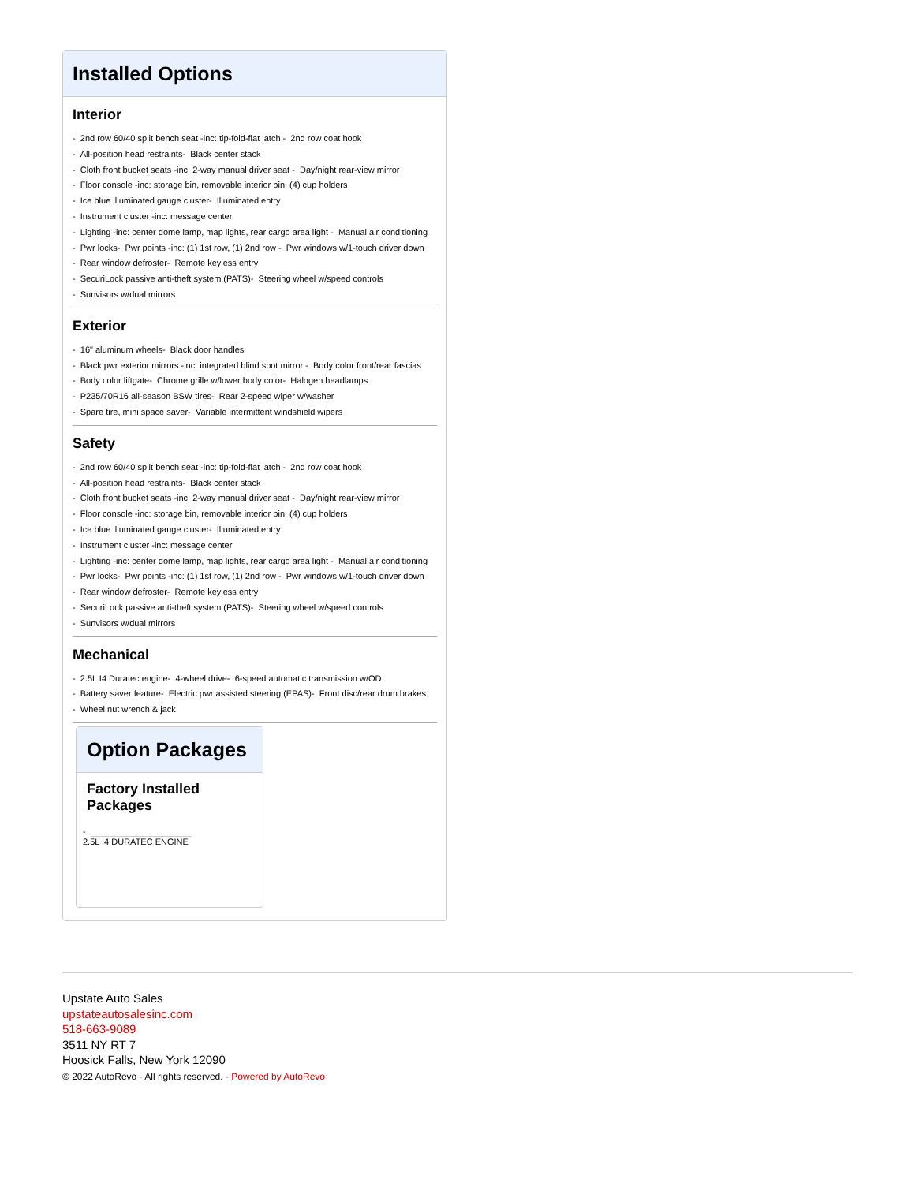Installed Options
Interior
- 2nd row 60/40 split bench seat -inc: tip-fold-flat latch - 2nd row coat hook
- All-position head restraints- Black center stack
- Cloth front bucket seats -inc: 2-way manual driver seat - Day/night rear-view mirror
- Floor console -inc: storage bin, removable interior bin, (4) cup holders
- Ice blue illuminated gauge cluster- Illuminated entry
- Instrument cluster -inc: message center
- Lighting -inc: center dome lamp, map lights, rear cargo area light - Manual air conditioning
- Pwr locks- Pwr points -inc: (1) 1st row, (1) 2nd row - Pwr windows w/1-touch driver down
- Rear window defroster- Remote keyless entry
- SecuriLock passive anti-theft system (PATS)- Steering wheel w/speed controls
- Sunvisors w/dual mirrors
Exterior
- 16" aluminum wheels- Black door handles
- Black pwr exterior mirrors -inc: integrated blind spot mirror - Body color front/rear fascias
- Body color liftgate- Chrome grille w/lower body color- Halogen headlamps
- P235/70R16 all-season BSW tires- Rear 2-speed wiper w/washer
- Spare tire, mini space saver- Variable intermittent windshield wipers
Safety
- 2nd row 60/40 split bench seat -inc: tip-fold-flat latch - 2nd row coat hook
- All-position head restraints- Black center stack
- Cloth front bucket seats -inc: 2-way manual driver seat - Day/night rear-view mirror
- Floor console -inc: storage bin, removable interior bin, (4) cup holders
- Ice blue illuminated gauge cluster- Illuminated entry
- Instrument cluster -inc: message center
- Lighting -inc: center dome lamp, map lights, rear cargo area light - Manual air conditioning
- Pwr locks- Pwr points -inc: (1) 1st row, (1) 2nd row - Pwr windows w/1-touch driver down
- Rear window defroster- Remote keyless entry
- SecuriLock passive anti-theft system (PATS)- Steering wheel w/speed controls
- Sunvisors w/dual mirrors
Mechanical
- 2.5L I4 Duratec engine- 4-wheel drive- 6-speed automatic transmission w/OD
- Battery saver feature- Electric pwr assisted steering (EPAS)- Front disc/rear drum brakes
- Wheel nut wrench & jack
Option Packages
Factory Installed Packages
-
2.5L I4 DURATEC ENGINE
Upstate Auto Sales
upstateautosalesinc.com
518-663-9089
3511 NY RT 7
Hoosick Falls, New York 12090
© 2022 AutoRevo - All rights reserved. - Powered by AutoRevo